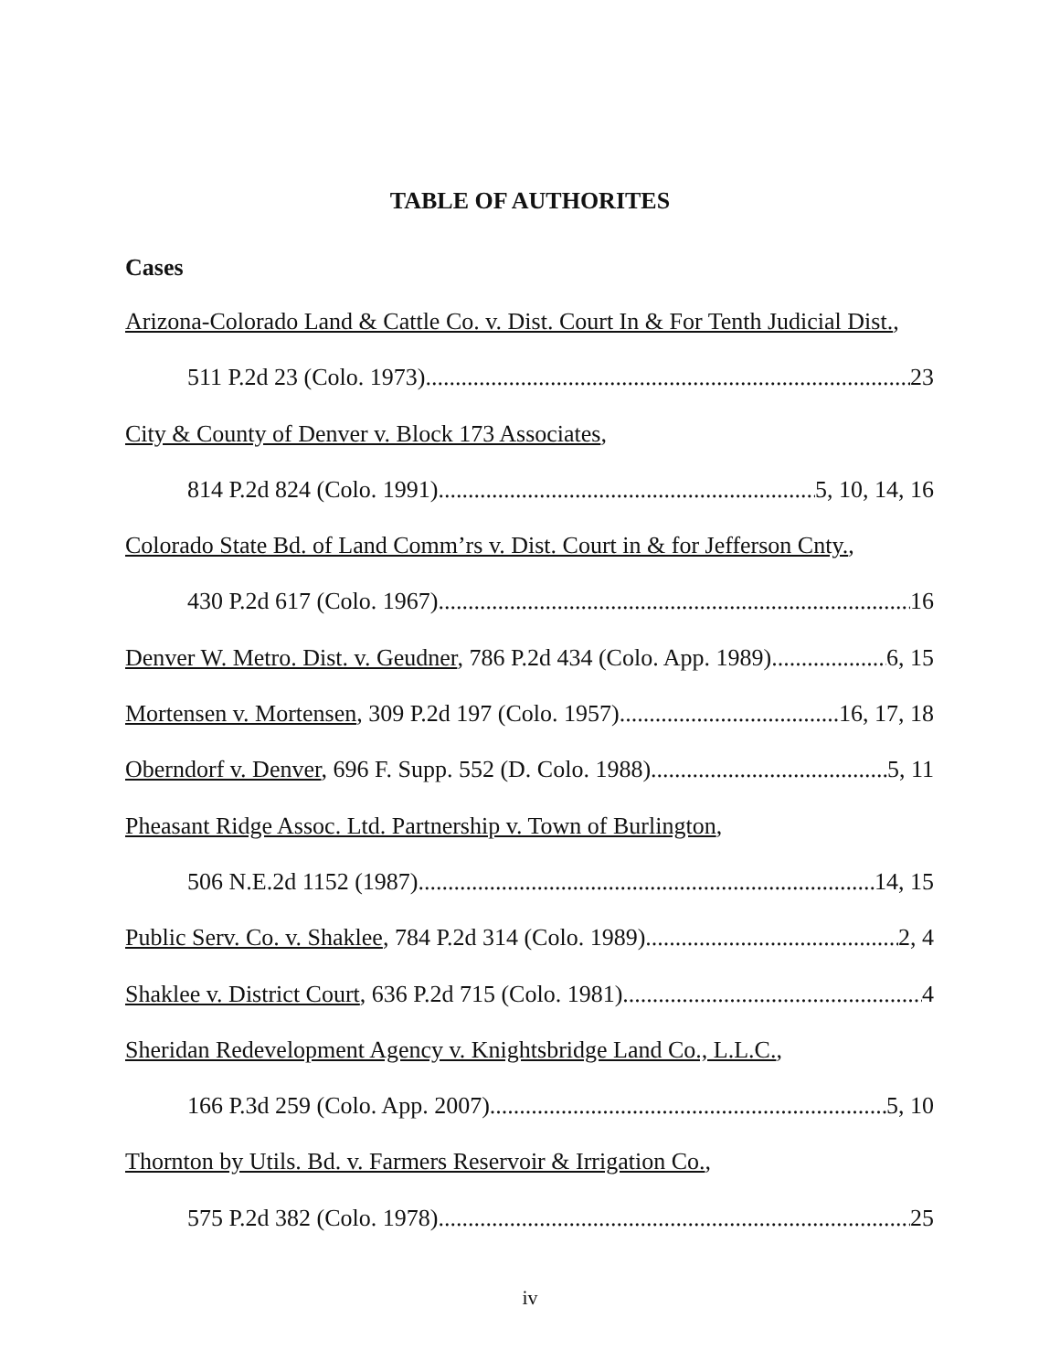TABLE OF AUTHORITES
Cases
Arizona-Colorado Land & Cattle Co. v. Dist. Court In & For Tenth Judicial Dist.,
511 P.2d 23 (Colo. 1973) 23
City & County of Denver v. Block 173 Associates,
814 P.2d 824 (Colo. 1991) 5, 10, 14, 16
Colorado State Bd. of Land Comm’rs v. Dist. Court in & for Jefferson Cnty.,
430 P.2d 617 (Colo. 1967) 16
Denver W. Metro. Dist. v. Geudner, 786 P.2d 434 (Colo. App. 1989) 6, 15
Mortensen v. Mortensen, 309 P.2d 197 (Colo. 1957) 16, 17, 18
Oberndorf v. Denver, 696 F. Supp. 552 (D. Colo. 1988) 5, 11
Pheasant Ridge Assoc. Ltd. Partnership v. Town of Burlington,
506 N.E.2d 1152 (1987) 14, 15
Public Serv. Co. v. Shaklee, 784 P.2d 314 (Colo. 1989) 2, 4
Shaklee v. District Court, 636 P.2d 715 (Colo. 1981) 4
Sheridan Redevelopment Agency v. Knightsbridge Land Co., L.L.C.,
166 P.3d 259 (Colo. App. 2007) 5, 10
Thornton by Utils. Bd. v. Farmers Reservoir & Irrigation Co.,
575 P.2d 382 (Colo. 1978) 25
iv